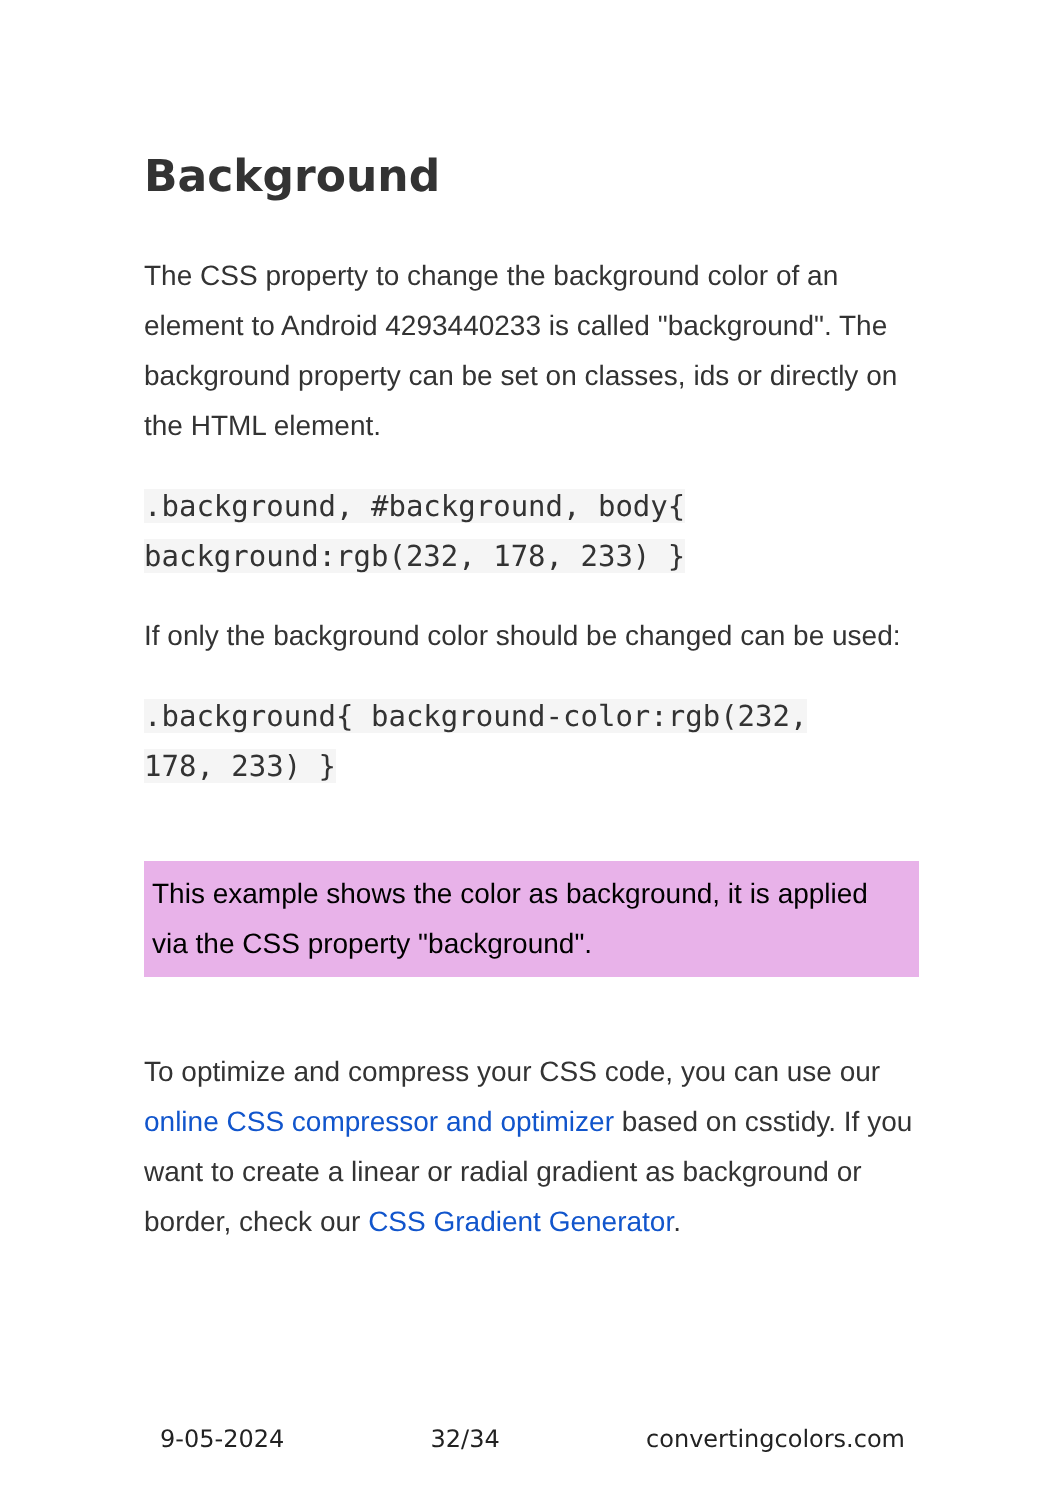Background
The CSS property to change the background color of an element to Android 4293440233 is called "background". The background property can be set on classes, ids or directly on the HTML element.
.background, #background, body{
background:rgb(232, 178, 233) }
If only the background color should be changed can be used:
.background{ background-color:rgb(232,
178, 233) }
This example shows the color as background, it is applied via the CSS property "background".
To optimize and compress your CSS code, you can use our online CSS compressor and optimizer based on csstidy. If you want to create a linear or radial gradient as background or border, check our CSS Gradient Generator.
9-05-2024 32/34 convertingcolors.com